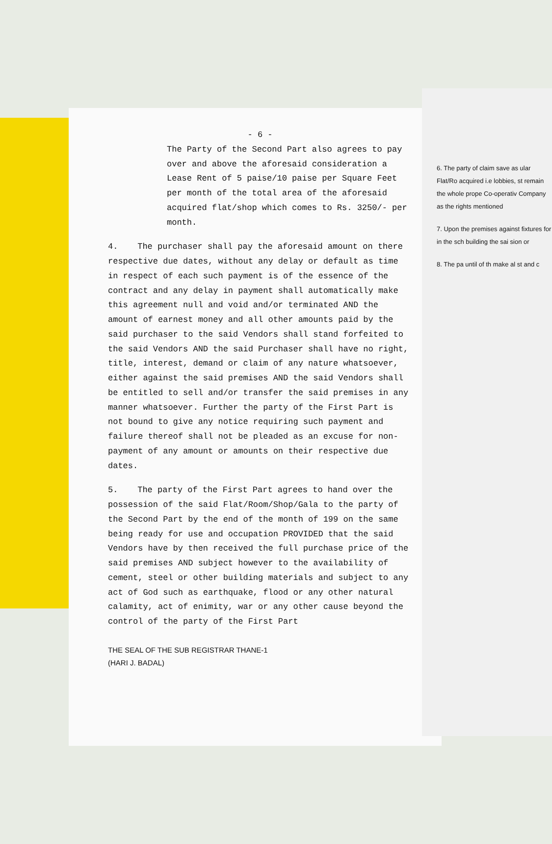- 6 -
The Party of the Second Part also agrees to pay over and above the aforesaid consideration a Lease Rent of 5 paise/10 paise per Square Feet per month of the total area of the aforesaid acquired flat/shop which comes to Rs. 3250/- per month.
4. The purchaser shall pay the aforesaid amount on there respective due dates, without any delay or default as time in respect of each such payment is of the essence of the contract and any delay in payment shall automatically make this agreement null and void and/or terminated AND the amount of earnest money and all other amounts paid by the said purchaser to the said Vendors shall stand forfeited to the said Vendors AND the said Purchaser shall have no right, title, interest, demand or claim of any nature whatsoever, either against the said premises AND the said Vendors shall be entitled to sell and/or transfer the said premises in any manner whatsoever. Further the party of the First Part is not bound to give any notice requiring such payment and failure thereof shall not be pleaded as an excuse for non-payment of any amount or amounts on their respective due dates.
5. The party of the First Part agrees to hand over the possession of the said Flat/Room/Shop/Gala to the party of the Second Part by the end of the month of 199 on the same being ready for use and occupation PROVIDED that the said Vendors have by then received the full purchase price of the said premises AND subject however to the availability of cement, steel or other building materials and subject to any act of God such as earthquake, flood or any other natural calamity, act of enimity, war or any other cause beyond the control of the party of the First Part
THE SEAL OF THE SUB REGISTRAR THANE-1
(HARI J. BADAL)
6. The party of claim save as ular Flat/Ro acquired i.e lobbies, st remain the whole prope Co-operativ Company as the rights mentioned
7. Upon the premises against fixtures for in the sch building the sai sion or
8. The pa until of th make al st and c